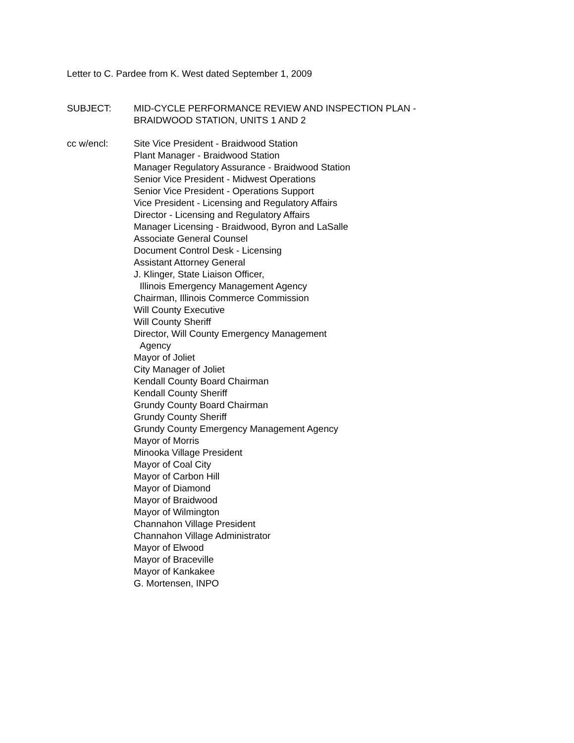Letter to C. Pardee from K. West dated September 1, 2009
SUBJECT: MID-CYCLE PERFORMANCE REVIEW AND INSPECTION PLAN -
BRAIDWOOD STATION, UNITS 1 AND 2
cc w/encl: Site Vice President - Braidwood Station
Plant Manager - Braidwood Station
Manager Regulatory Assurance - Braidwood Station
Senior Vice President - Midwest Operations
Senior Vice President - Operations Support
Vice President - Licensing and Regulatory Affairs
Director - Licensing and Regulatory Affairs
Manager Licensing - Braidwood, Byron and LaSalle
Associate General Counsel
Document Control Desk - Licensing
Assistant Attorney General
J. Klinger, State Liaison Officer,
Illinois Emergency Management Agency
Chairman, Illinois Commerce Commission
Will County Executive
Will County Sheriff
Director, Will County Emergency Management
Agency
Mayor of Joliet
City Manager of Joliet
Kendall County Board Chairman
Kendall County Sheriff
Grundy County Board Chairman
Grundy County Sheriff
Grundy County Emergency Management Agency
Mayor of Morris
Minooka Village President
Mayor of Coal City
Mayor of Carbon Hill
Mayor of Diamond
Mayor of Braidwood
Mayor of Wilmington
Channahon Village President
Channahon Village Administrator
Mayor of Elwood
Mayor of Braceville
Mayor of Kankakee
G. Mortensen, INPO